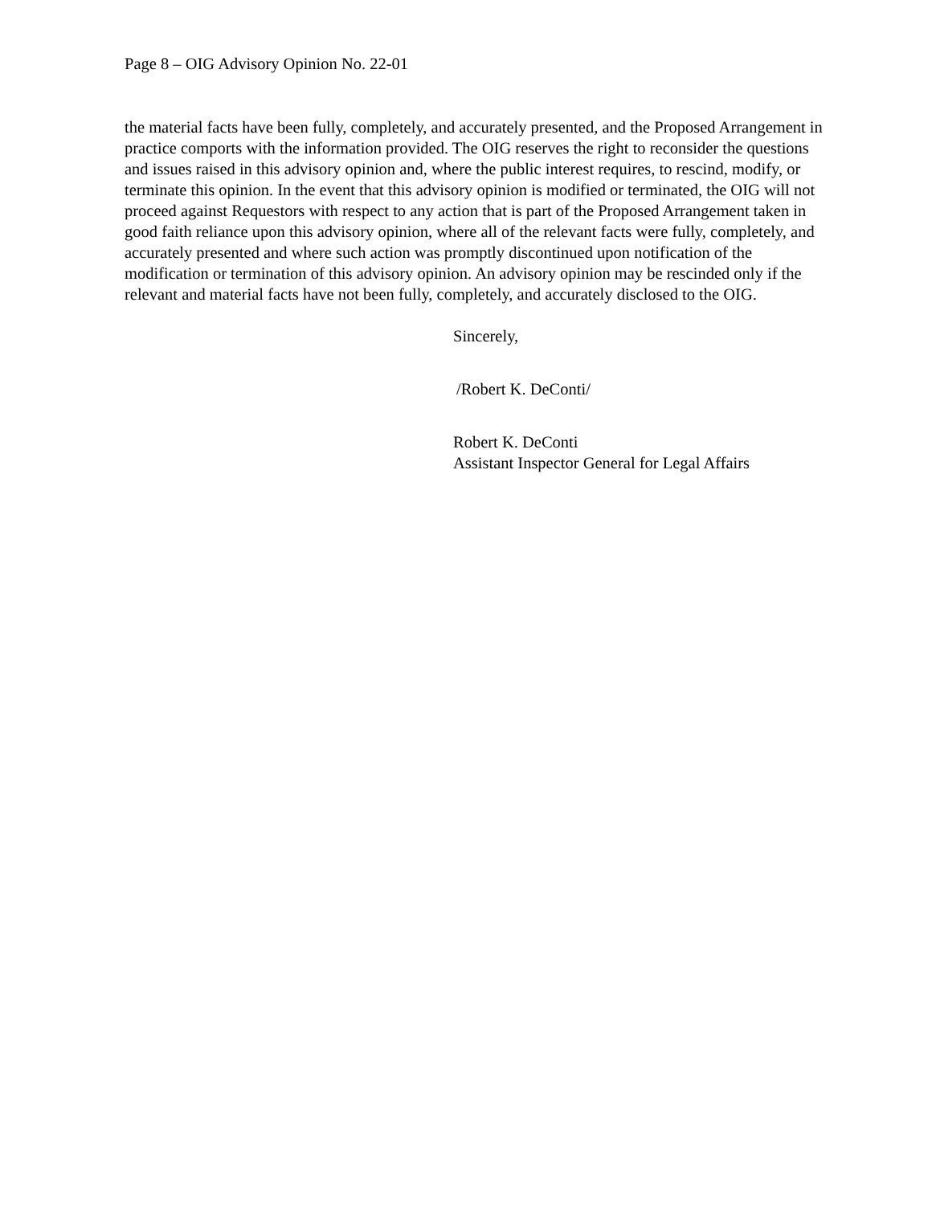Page 8 – OIG Advisory Opinion No. 22-01
the material facts have been fully, completely, and accurately presented, and the Proposed Arrangement in practice comports with the information provided. The OIG reserves the right to reconsider the questions and issues raised in this advisory opinion and, where the public interest requires, to rescind, modify, or terminate this opinion. In the event that this advisory opinion is modified or terminated, the OIG will not proceed against Requestors with respect to any action that is part of the Proposed Arrangement taken in good faith reliance upon this advisory opinion, where all of the relevant facts were fully, completely, and accurately presented and where such action was promptly discontinued upon notification of the modification or termination of this advisory opinion. An advisory opinion may be rescinded only if the relevant and material facts have not been fully, completely, and accurately disclosed to the OIG.
Sincerely,
/Robert K. DeConti/
Robert K. DeConti
Assistant Inspector General for Legal Affairs